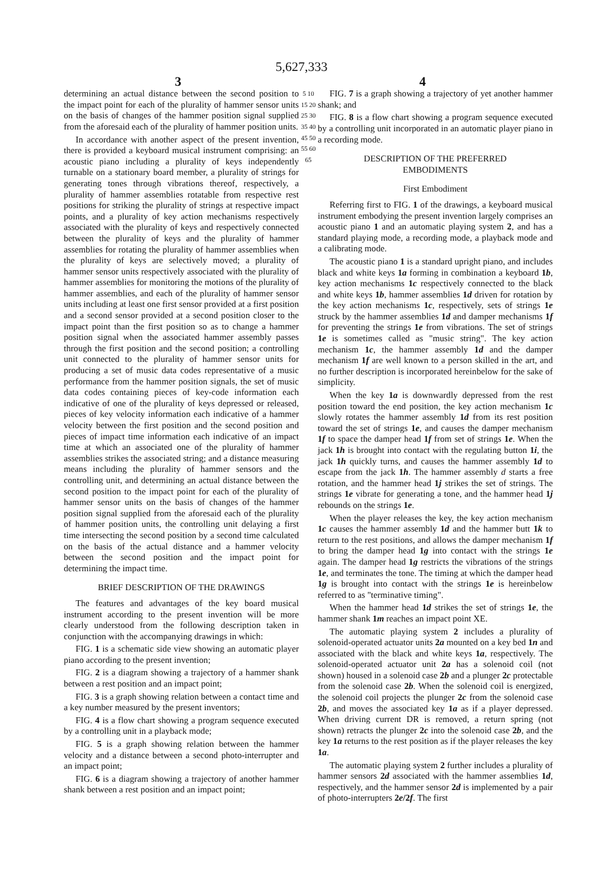5,627,333
3 4
determining an actual distance between the second position to the impact point for each of the plurality of hammer sensor units on the basis of changes of the hammer position signal supplied from the aforesaid each of the plurality of hammer position units.
In accordance with another aspect of the present invention, there is provided a keyboard musical instrument comprising: an acoustic piano including a plurality of keys independently turnable on a stationary board member, a plurality of strings for generating tones through vibrations thereof, respectively, a plurality of hammer assemblies rotatable from respective rest positions for striking the plurality of strings at respective impact points, and a plurality of key action mechanisms respectively associated with the plurality of keys and respectively connected between the plurality of keys and the plurality of hammer assemblies for rotating the plurality of hammer assemblies when the plurality of keys are selectively moved; a plurality of hammer sensor units respectively associated with the plurality of hammer assemblies for monitoring the motions of the plurality of hammer assemblies, and each of the plurality of hammer sensor units including at least one first sensor provided at a first position and a second sensor provided at a second position closer to the impact point than the first position so as to change a hammer position signal when the associated hammer assembly passes through the first position and the second position; a controlling unit connected to the plurality of hammer sensor units for producing a set of music data codes representative of a music performance from the hammer position signals, the set of music data codes containing pieces of key-code information each indicative of one of the plurality of keys depressed or released, pieces of key velocity information each indicative of a hammer velocity between the first position and the second position and pieces of impact time information each indicative of an impact time at which an associated one of the plurality of hammer assemblies strikes the associated string; and a distance measuring means including the plurality of hammer sensors and the controlling unit, and determining an actual distance between the second position to the impact point for each of the plurality of hammer sensor units on the basis of changes of the hammer position signal supplied from the aforesaid each of the plurality of hammer position units, the controlling unit delaying a first time intersecting the second position by a second time calculated on the basis of the actual distance and a hammer velocity between the second position and the impact point for determining the impact time.
BRIEF DESCRIPTION OF THE DRAWINGS
The features and advantages of the key board musical instrument according to the present invention will be more clearly understood from the following description taken in conjunction with the accompanying drawings in which:
FIG. 1 is a schematic side view showing an automatic player piano according to the present invention;
FIG. 2 is a diagram showing a trajectory of a hammer shank between a rest position and an impact point;
FIG. 3 is a graph showing relation between a contact time and a key number measured by the present inventors;
FIG. 4 is a flow chart showing a program sequence executed by a controlling unit in a playback mode;
FIG. 5 is a graph showing relation between the hammer velocity and a distance between a second photo-interrupter and an impact point;
FIG. 6 is a diagram showing a trajectory of another hammer shank between a rest position and an impact point;
5 10 15 20 25 30 35 40 45 50 55 60 65
FIG. 7 is a graph showing a trajectory of yet another hammer shank; and
FIG. 8 is a flow chart showing a program sequence executed by a controlling unit incorporated in an automatic player piano in a recording mode.
DESCRIPTION OF THE PREFERRED
EMBODIMENTS
First Embodiment
Referring first to FIG. 1 of the drawings, a keyboard musical instrument embodying the present invention largely comprises an acoustic piano 1 and an automatic playing system 2, and has a standard playing mode, a recording mode, a playback mode and a calibrating mode.
The acoustic piano 1 is a standard upright piano, and includes black and white keys 1a forming in combination a keyboard 1b, key action mechanisms 1c respectively connected to the black and white keys 1b, hammer assemblies 1d driven for rotation by the key action mechanisms 1c, respectively, sets of strings 1e struck by the hammer assemblies 1d and damper mechanisms 1f for preventing the strings 1e from vibrations. The set of strings 1e is sometimes called as "music string". The key action mechanism 1c, the hammer assembly 1d and the damper mechanism 1f are well known to a person skilled in the art, and no further description is incorporated hereinbelow for the sake of simplicity.
When the key 1a is downwardly depressed from the rest position toward the end position, the key action mechanism 1c slowly rotates the hammer assembly 1d from its rest position toward the set of strings 1e, and causes the damper mechanism 1f to space the damper head 1f from set of strings 1e. When the jack 1h is brought into contact with the regulating button 1i, the jack 1h quickly turns, and causes the hammer assembly 1d to escape from the jack 1h. The hammer assembly d starts a free rotation, and the hammer head 1j strikes the set of strings. The strings 1e vibrate for generating a tone, and the hammer head 1j rebounds on the strings 1e.
When the player releases the key, the key action mechanism 1c causes the hammer assembly 1d and the hammer butt 1k to return to the rest positions, and allows the damper mechanism 1f to bring the damper head 1g into contact with the strings 1e again. The damper head 1g restricts the vibrations of the strings 1e, and terminates the tone. The timing at which the damper head 1g is brought into contact with the strings 1e is hereinbelow referred to as "terminative timing".
When the hammer head 1d strikes the set of strings 1e, the hammer shank 1m reaches an impact point XE.
The automatic playing system 2 includes a plurality of solenoid-operated actuator units 2a mounted on a key bed 1n and associated with the black and white keys 1a, respectively. The solenoid-operated actuator unit 2a has a solenoid coil (not shown) housed in a solenoid case 2b and a plunger 2c protectable from the solenoid case 2b. When the solenoid coil is energized, the solenoid coil projects the plunger 2c from the solenoid case 2b, and moves the associated key 1a as if a player depressed. When driving current DR is removed, a return spring (not shown) retracts the plunger 2c into the solenoid case 2b, and the key 1a returns to the rest position as if the player releases the key 1a.
The automatic playing system 2 further includes a plurality of hammer sensors 2d associated with the hammer assemblies 1d, respectively, and the hammer sensor 2d is implemented by a pair of photo-interrupters 2e/2f. The first